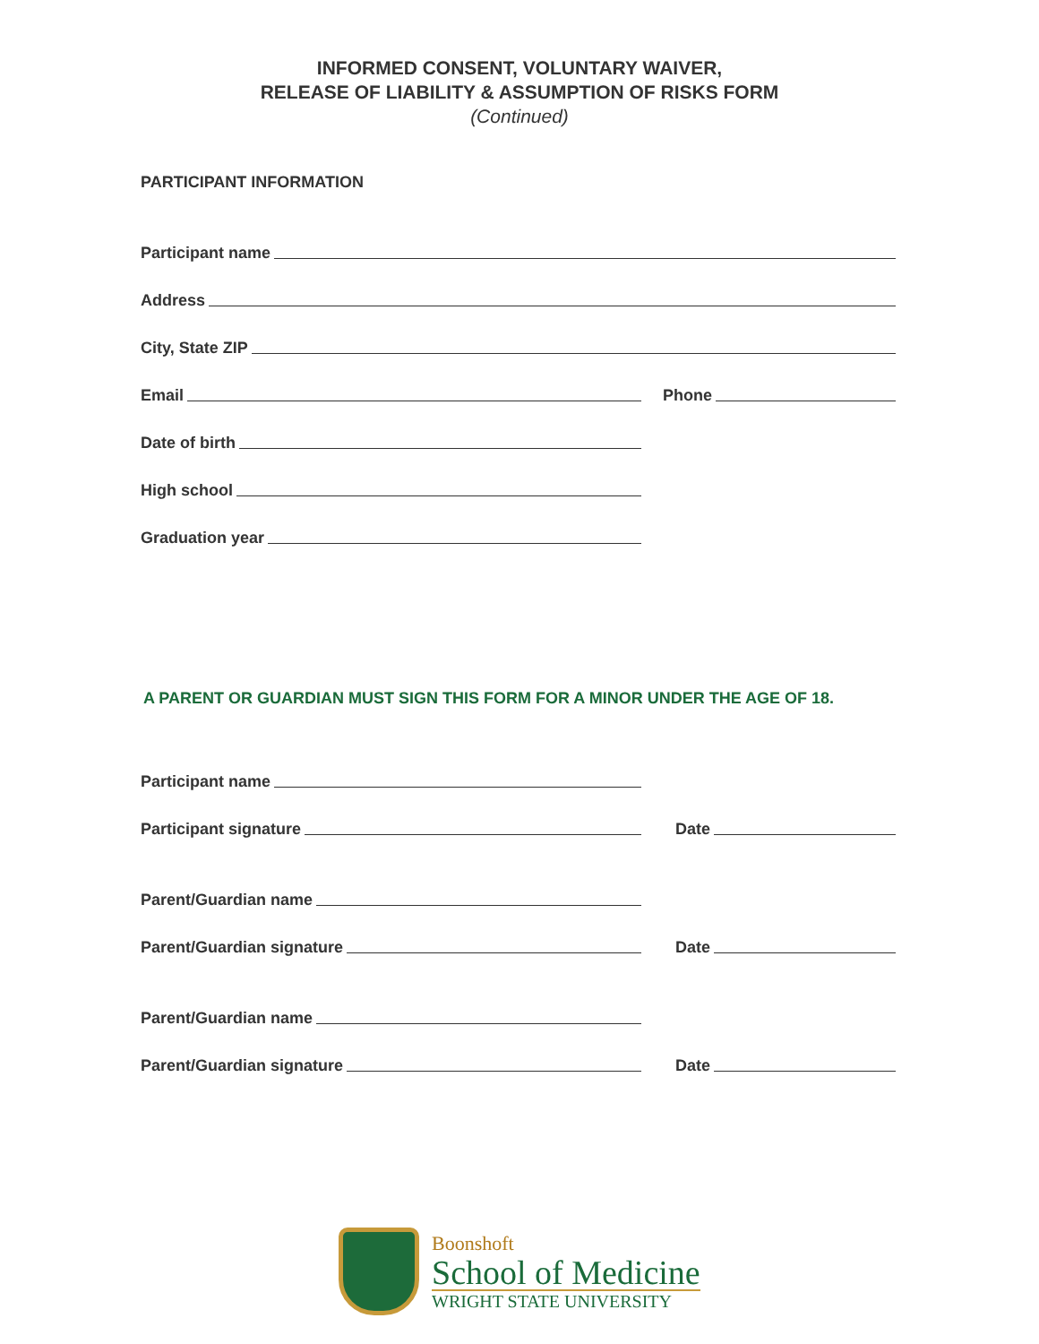INFORMED CONSENT, VOLUNTARY WAIVER,
RELEASE OF LIABILITY & ASSUMPTION OF RISKS FORM
(Continued)
PARTICIPANT INFORMATION
Participant name
Address
City, State ZIP
Email
Phone
Date of birth
High school
Graduation year
A PARENT OR GUARDIAN MUST SIGN THIS FORM FOR A MINOR UNDER THE AGE OF 18.
Participant name
Participant signature
Date
Parent/Guardian name
Parent/Guardian signature
Date
Parent/Guardian name
Parent/Guardian signature
Date
Boonshoft
School of Medicine
WRIGHT STATE UNIVERSITY